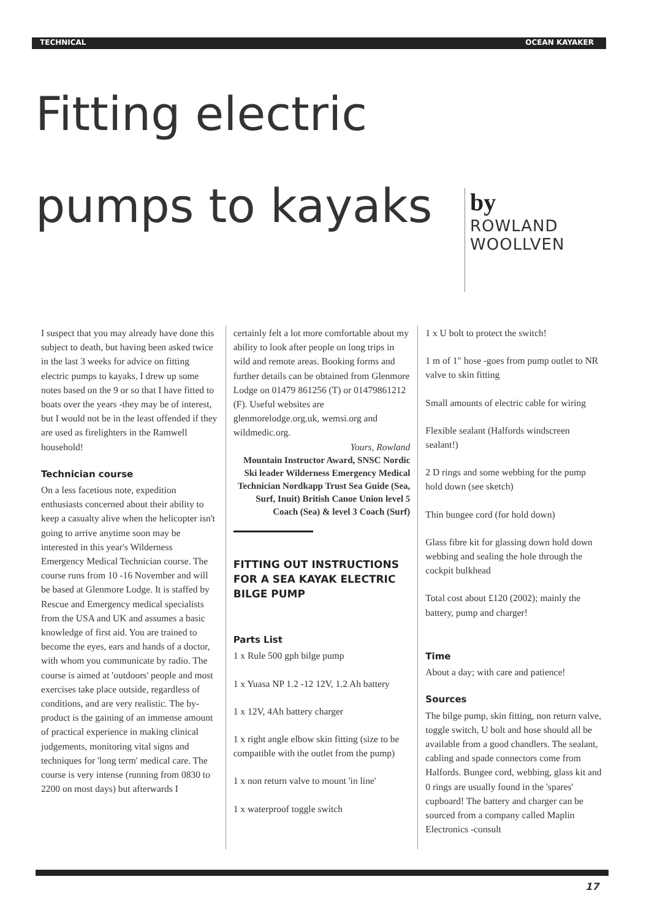TECHNICAL OCEAN KAYAKER
Fitting electric pumps to kayaks
by
ROWLAND
WOOLLVEN
I suspect that you may already have done this subject to death, but having been asked twice in the last 3 weeks for advice on fitting electric pumps to kayaks, I drew up some notes based on the 9 or so that I have fitted to boats over the years -they may be of interest, but I would not be in the least offended if they are used as firelighters in the Ramwell household!
Technician course
On a less facetious note, expedition enthusiasts concerned about their ability to keep a casualty alive when the helicopter isn't going to arrive anytime soon may be interested in this year's Wilderness Emergency Medical Technician course. The course runs from 10 -16 November and will be based at Glenmore Lodge. It is staffed by Rescue and Emergency medical specialists from the USA and UK and assumes a basic knowledge of first aid. You are trained to become the eyes, ears and hands of a doctor, with whom you communicate by radio. The course is aimed at 'outdoors' people and most exercises take place outside, regardless of conditions, and are very realistic. The by-product is the gaining of an immense amount of practical experience in making clinical judgements, monitoring vital signs and techniques for 'long term' medical care. The course is very intense (running from 0830 to 2200 on most days) but afterwards I
certainly felt a lot more comfortable about my ability to look after people on long trips in wild and remote areas. Booking forms and further details can be obtained from Glenmore Lodge on 01479 861256 (T) or 01479861212 (F). Useful websites are glenmorelodge.org.uk, wemsi.org and wildmedic.org.
Yours, Rowland
Mountain Instructor Award, SNSC Nordic Ski leader Wilderness Emergency Medical Technician Nordkapp Trust Sea Guide (Sea, Surf, Inuit) British Canoe Union level 5 Coach (Sea) & level 3 Coach (Surf)
FITTING OUT INSTRUCTIONS FOR A SEA KAYAK ELECTRIC BILGE PUMP
Parts List
1 x Rule 500 gph bilge pump
1 x Yuasa NP 1.2 -12 12V, 1.2 Ah battery
1 x 12V, 4Ah battery charger
1 x right angle elbow skin fitting (size to be compatible with the outlet from the pump)
1 x non return valve to mount 'in line'
1 x waterproof toggle switch
1 x U bolt to protect the switch!
1 m of 1" hose -goes from pump outlet to NR valve to skin fitting
Small amounts of electric cable for wiring
Flexible sealant (Halfords windscreen sealant!)
2 D rings and some webbing for the pump hold down (see sketch)
Thin bungee cord (for hold down)
Glass fibre kit for glassing down hold down webbing and sealing the hole through the cockpit bulkhead
Total cost about £120 (2002); mainly the battery, pump and charger!
Time
About a day; with care and patience!
Sources
The bilge pump, skin fitting, non return valve, toggle switch, U bolt and hose should all be available from a good chandlers. The sealant, cabling and spade connectors come from Halfords. Bungee cord, webbing, glass kit and 0 rings are usually found in the 'spares' cupboard! The battery and charger can be sourced from a company called Maplin Electronics -consult
17